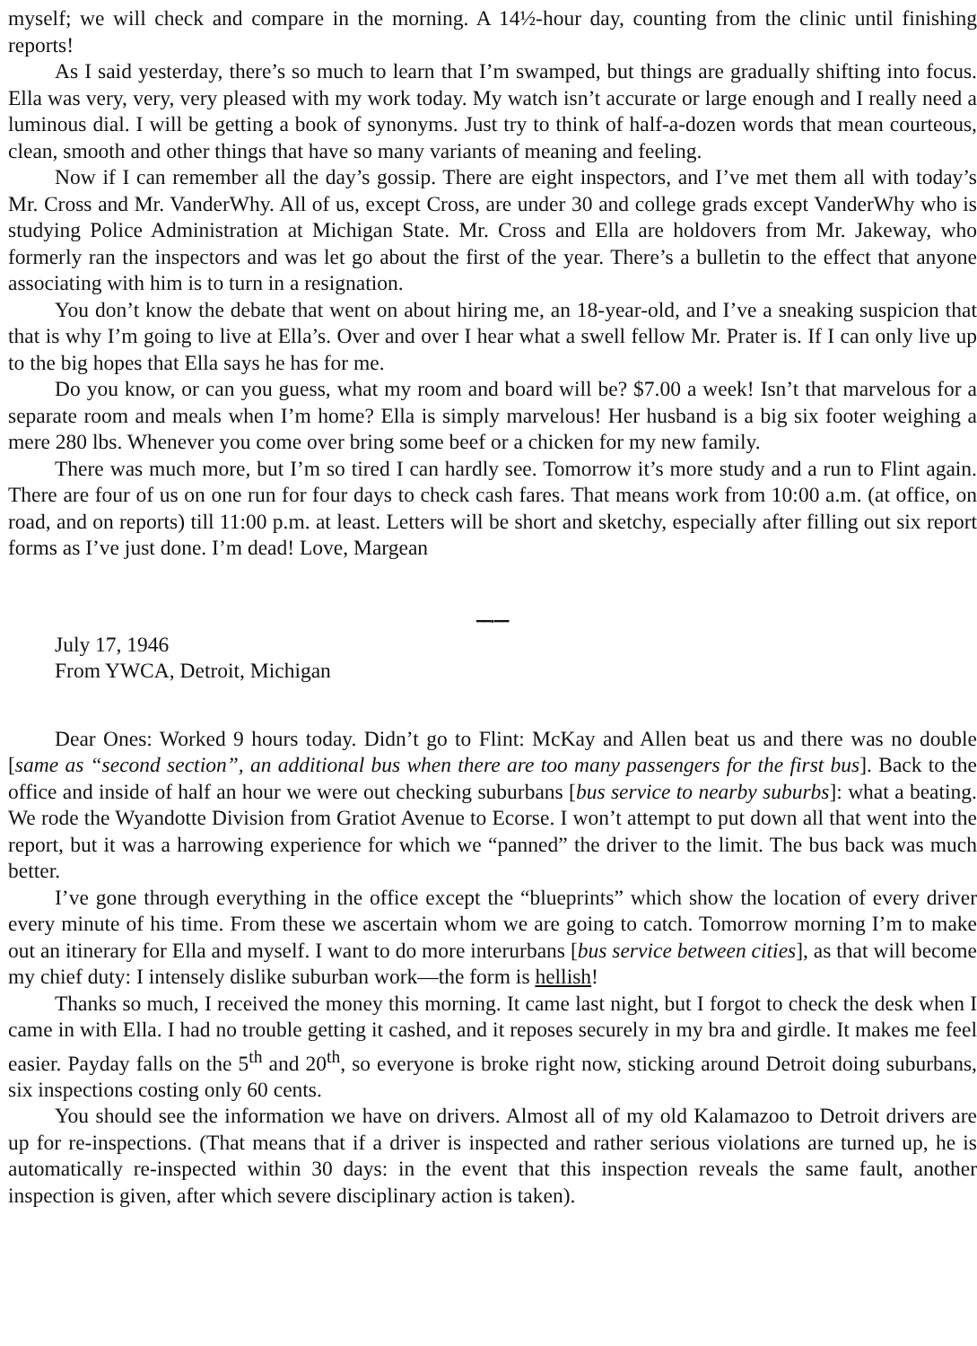myself; we will check and compare in the morning. A 14½-hour day, counting from the clinic until finishing reports!
As I said yesterday, there’s so much to learn that I’m swamped, but things are gradually shifting into focus. Ella was very, very, very pleased with my work today. My watch isn’t accurate or large enough and I really need a luminous dial. I will be getting a book of synonyms. Just try to think of half-a-dozen words that mean courteous, clean, smooth and other things that have so many variants of meaning and feeling.
Now if I can remember all the day’s gossip. There are eight inspectors, and I’ve met them all with today’s Mr. Cross and Mr. VanderWhy. All of us, except Cross, are under 30 and college grads except VanderWhy who is studying Police Administration at Michigan State. Mr. Cross and Ella are holdovers from Mr. Jakeway, who formerly ran the inspectors and was let go about the first of the year. There’s a bulletin to the effect that anyone associating with him is to turn in a resignation.
You don’t know the debate that went on about hiring me, an 18-year-old, and I’ve a sneaking suspicion that that is why I’m going to live at Ella’s. Over and over I hear what a swell fellow Mr. Prater is. If I can only live up to the big hopes that Ella says he has for me.
Do you know, or can you guess, what my room and board will be? $7.00 a week! Isn’t that marvelous for a separate room and meals when I’m home? Ella is simply marvelous! Her husband is a big six footer weighing a mere 280 lbs. Whenever you come over bring some beef or a chicken for my new family.
There was much more, but I’m so tired I can hardly see. Tomorrow it’s more study and a run to Flint again. There are four of us on one run for four days to check cash fares. That means work from 10:00 a.m. (at office, on road, and on reports) till 11:00 p.m. at least. Letters will be short and sketchy, especially after filling out six report forms as I’ve just done. I’m dead! Love, Margean
━━•━━
July 17, 1946
From YWCA, Detroit, Michigan
Dear Ones: Worked 9 hours today. Didn’t go to Flint: McKay and Allen beat us and there was no double [same as “second section”, an additional bus when there are too many passengers for the first bus]. Back to the office and inside of half an hour we were out checking suburbans [bus service to nearby suburbs]: what a beating. We rode the Wyandotte Division from Gratiot Avenue to Ecorse. I won’t attempt to put down all that went into the report, but it was a harrowing experience for which we “panned” the driver to the limit. The bus back was much better.
I’ve gone through everything in the office except the “blueprints” which show the location of every driver every minute of his time. From these we ascertain whom we are going to catch. Tomorrow morning I’m to make out an itinerary for Ella and myself. I want to do more interurbans [bus service between cities], as that will become my chief duty: I intensely dislike suburban work—the form is hellish!
Thanks so much, I received the money this morning. It came last night, but I forgot to check the desk when I came in with Ella. I had no trouble getting it cashed, and it reposes securely in my bra and girdle. It makes me feel easier. Payday falls on the 5<sup>th</sup> and 20<sup>th</sup>, so everyone is broke right now, sticking around Detroit doing suburbans, six inspections costing only 60 cents.
You should see the information we have on drivers. Almost all of my old Kalamazoo to Detroit drivers are up for re-inspections. (That means that if a driver is inspected and rather serious violations are turned up, he is automatically re-inspected within 30 days: in the event that this inspection reveals the same fault, another inspection is given, after which severe disciplinary action is taken).